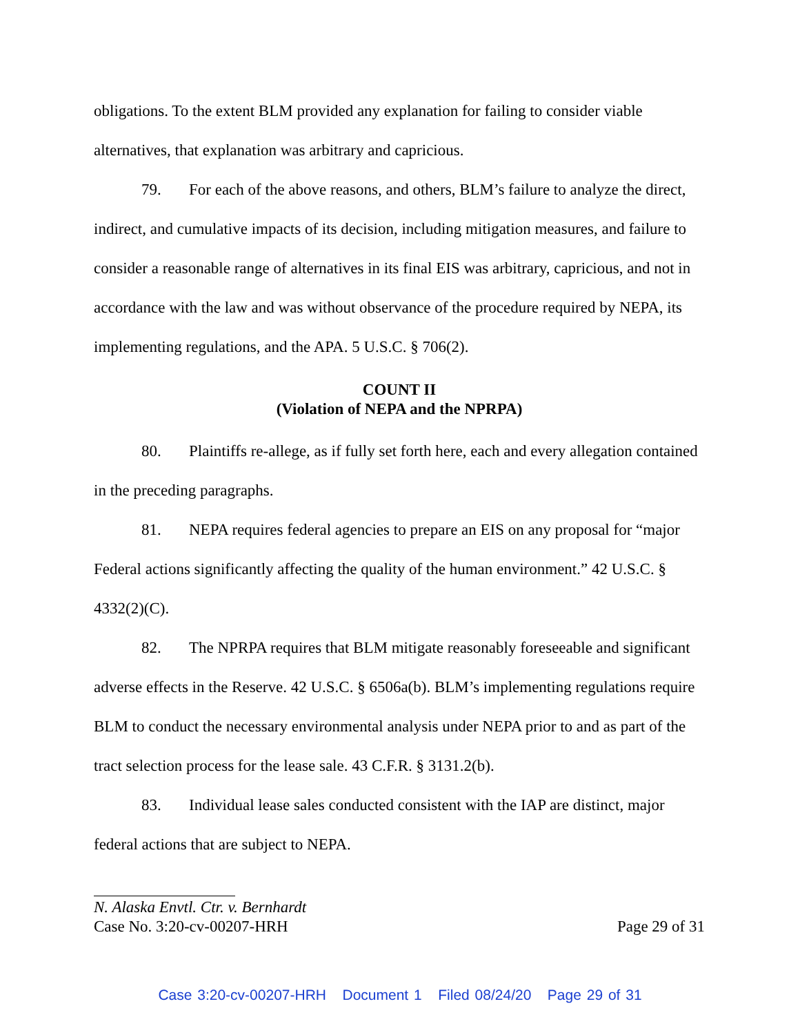obligations. To the extent BLM provided any explanation for failing to consider viable alternatives, that explanation was arbitrary and capricious.
79. For each of the above reasons, and others, BLM’s failure to analyze the direct, indirect, and cumulative impacts of its decision, including mitigation measures, and failure to consider a reasonable range of alternatives in its final EIS was arbitrary, capricious, and not in accordance with the law and was without observance of the procedure required by NEPA, its implementing regulations, and the APA. 5 U.S.C. § 706(2).
COUNT II
(Violation of NEPA and the NPRPA)
80. Plaintiffs re-allege, as if fully set forth here, each and every allegation contained in the preceding paragraphs.
81. NEPA requires federal agencies to prepare an EIS on any proposal for “major Federal actions significantly affecting the quality of the human environment.” 42 U.S.C. § 4332(2)(C).
82. The NPRPA requires that BLM mitigate reasonably foreseeable and significant adverse effects in the Reserve. 42 U.S.C. § 6506a(b). BLM’s implementing regulations require BLM to conduct the necessary environmental analysis under NEPA prior to and as part of the tract selection process for the lease sale. 43 C.F.R. § 3131.2(b).
83. Individual lease sales conducted consistent with the IAP are distinct, major federal actions that are subject to NEPA.
N. Alaska Envtl. Ctr. v. Bernhardt
Case No. 3:20-cv-00207-HRH Page 29 of 31
Case 3:20-cv-00207-HRH Document 1 Filed 08/24/20 Page 29 of 31